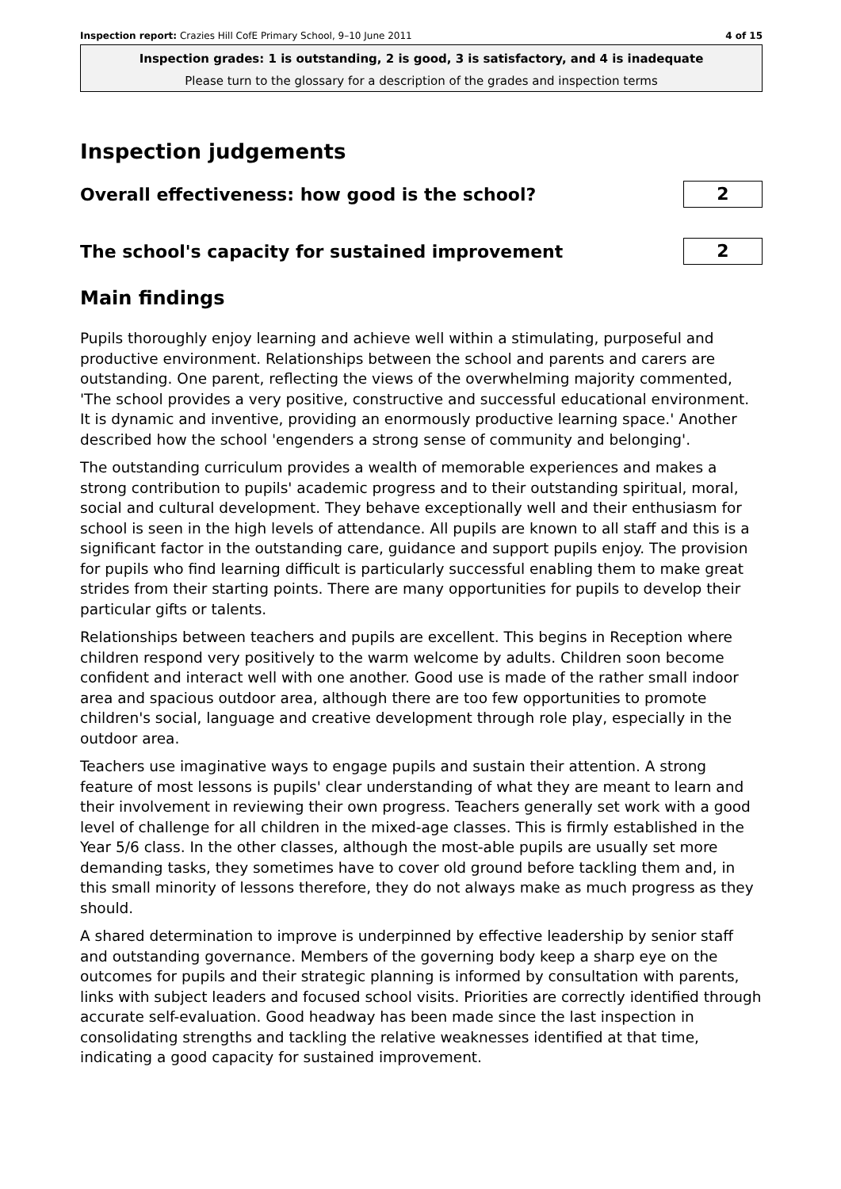Inspection report: Crazies Hill CofE Primary School, 9–10 June 2011 4 of 15
Inspection grades: 1 is outstanding, 2 is good, 3 is satisfactory, and 4 is inadequate
Please turn to the glossary for a description of the grades and inspection terms
Inspection judgements
Overall effectiveness: how good is the school?
2
The school's capacity for sustained improvement
2
Main findings
Pupils thoroughly enjoy learning and achieve well within a stimulating, purposeful and productive environment. Relationships between the school and parents and carers are outstanding. One parent, reflecting the views of the overwhelming majority commented, 'The school provides a very positive, constructive and successful educational environment. It is dynamic and inventive, providing an enormously productive learning space.' Another described how the school 'engenders a strong sense of community and belonging'.
The outstanding curriculum provides a wealth of memorable experiences and makes a strong contribution to pupils' academic progress and to their outstanding spiritual, moral, social and cultural development. They behave exceptionally well and their enthusiasm for school is seen in the high levels of attendance. All pupils are known to all staff and this is a significant factor in the outstanding care, guidance and support pupils enjoy. The provision for pupils who find learning difficult is particularly successful enabling them to make great strides from their starting points. There are many opportunities for pupils to develop their particular gifts or talents.
Relationships between teachers and pupils are excellent. This begins in Reception where children respond very positively to the warm welcome by adults. Children soon become confident and interact well with one another. Good use is made of the rather small indoor area and spacious outdoor area, although there are too few opportunities to promote children's social, language and creative development through role play, especially in the outdoor area.
Teachers use imaginative ways to engage pupils and sustain their attention. A strong feature of most lessons is pupils' clear understanding of what they are meant to learn and their involvement in reviewing their own progress. Teachers generally set work with a good level of challenge for all children in the mixed-age classes. This is firmly established in the Year 5/6 class. In the other classes, although the most-able pupils are usually set more demanding tasks, they sometimes have to cover old ground before tackling them and, in this small minority of lessons therefore, they do not always make as much progress as they should.
A shared determination to improve is underpinned by effective leadership by senior staff and outstanding governance. Members of the governing body keep a sharp eye on the outcomes for pupils and their strategic planning is informed by consultation with parents, links with subject leaders and focused school visits. Priorities are correctly identified through accurate self-evaluation. Good headway has been made since the last inspection in consolidating strengths and tackling the relative weaknesses identified at that time, indicating a good capacity for sustained improvement.